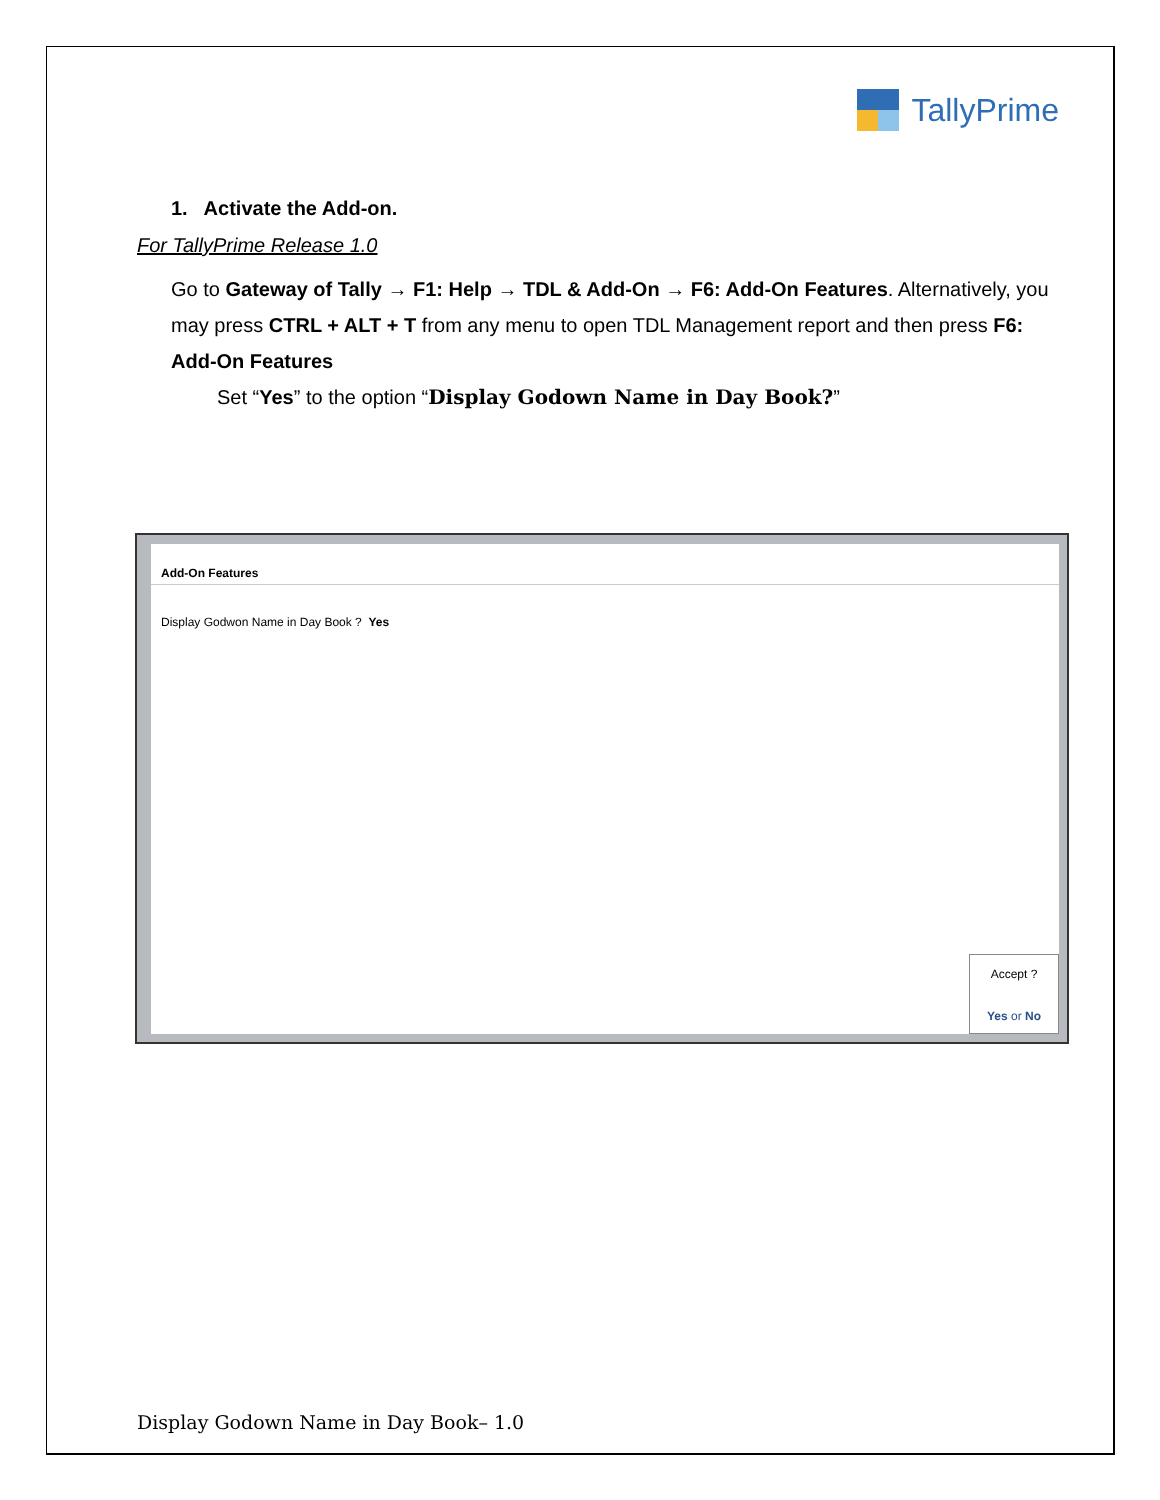TallyPrime
1. Activate the Add-on.
For TallyPrime Release 1.0
Go to Gateway of Tally → F1: Help → TDL & Add-On → F6: Add-On Features. Alternatively, you may press CTRL + ALT + T from any menu to open TDL Management report and then press F6: Add-On Features
Set “Yes” to the option “Display Godown Name in Day Book?”
Add-On Features
Display Godwon Name in Day Book ? Yes
Accept ?
Yes or No
Display Godown Name in Day Book– 1.0